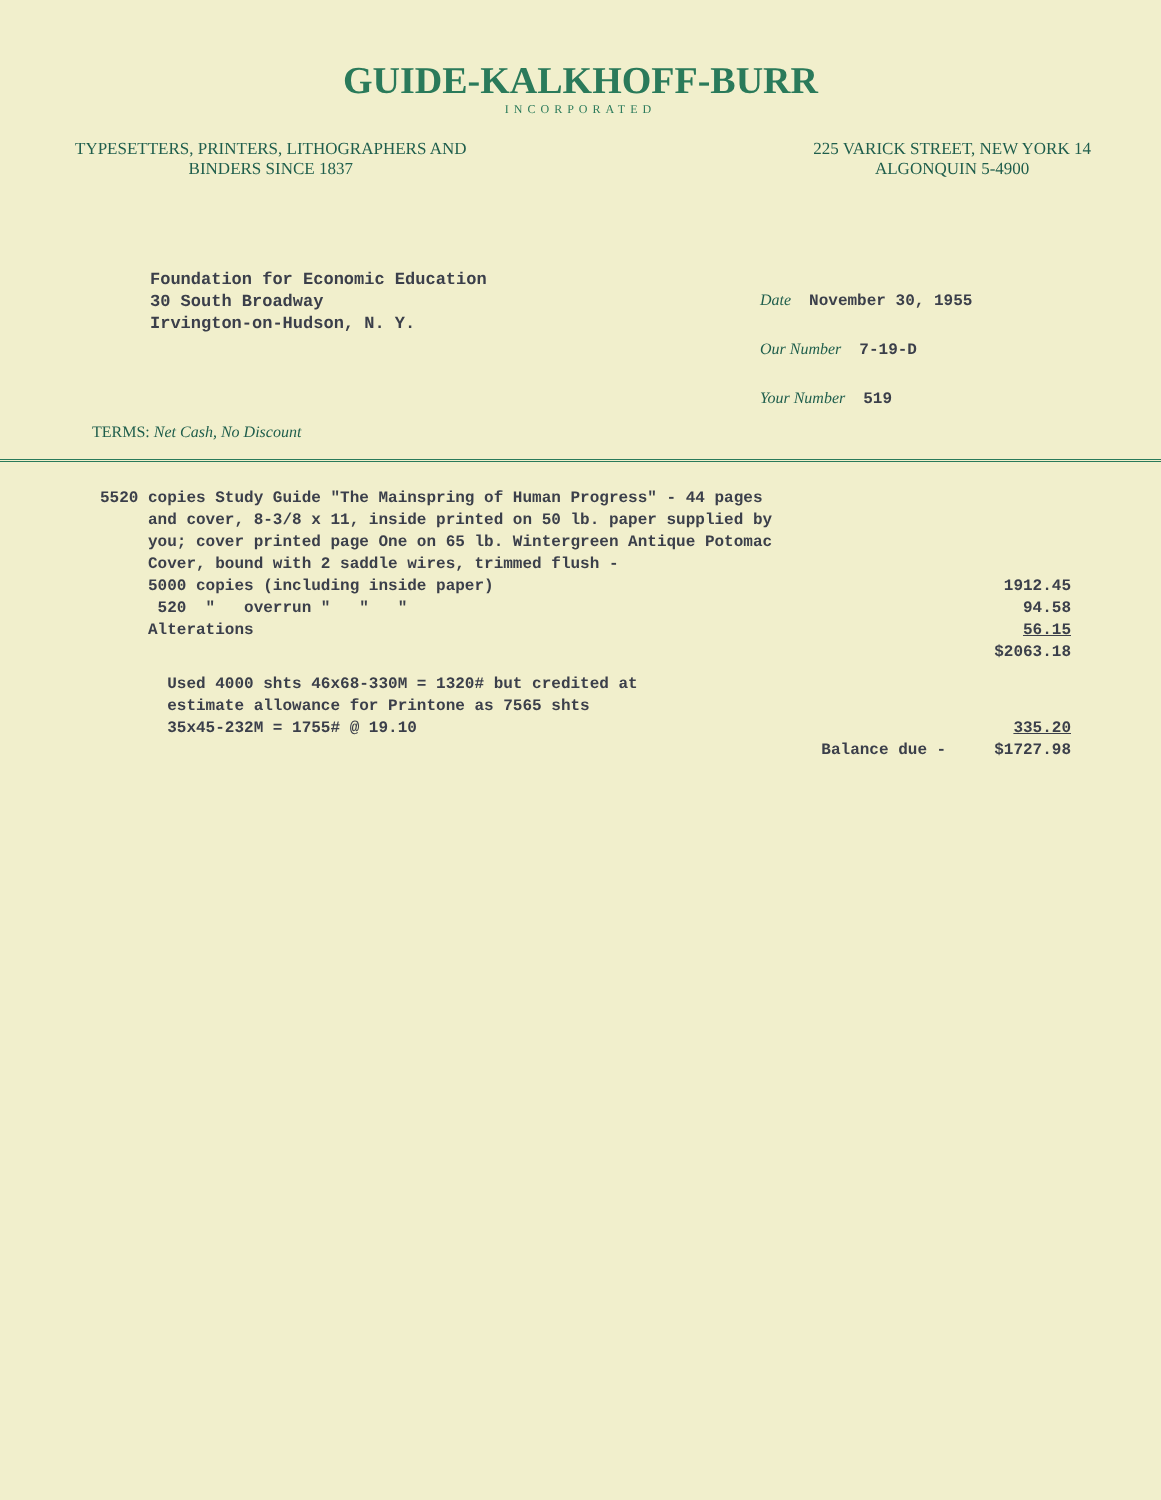GUIDE-KALKHOFF-BURR
INCORPORATED
TYPESETTERS, PRINTERS, LITHOGRAPHERS AND
BINDERS SINCE 1837
225 VARICK STREET, NEW YORK 14
ALGONQUIN 5-4900
Foundation for Economic Education
30 South Broadway
Irvington-on-Hudson, N. Y.
Date November 30, 1955
Our Number 7-19-D
Your Number 519
TERMS: Net Cash, No Discount
5520 copies Study Guide "The Mainspring of Human Progress" - 44 pages
and cover, 8-3/8 x 11, inside printed on 50 lb. paper supplied by
you; cover printed page One on 65 lb. Wintergreen Antique Potomac
Cover, bound with 2 saddle wires, trimmed flush -
5000 copies (including inside paper) 1912.45
520 " overrun " " " 94.58
Alterations 56.15
$2063.18
Used 4000 shts 46x68-330M = 1320# but credited at
estimate allowance for Printone as 7565 shts
35x45-232M = 1755# @ 19.10 335.20
Balance due - $1727.98